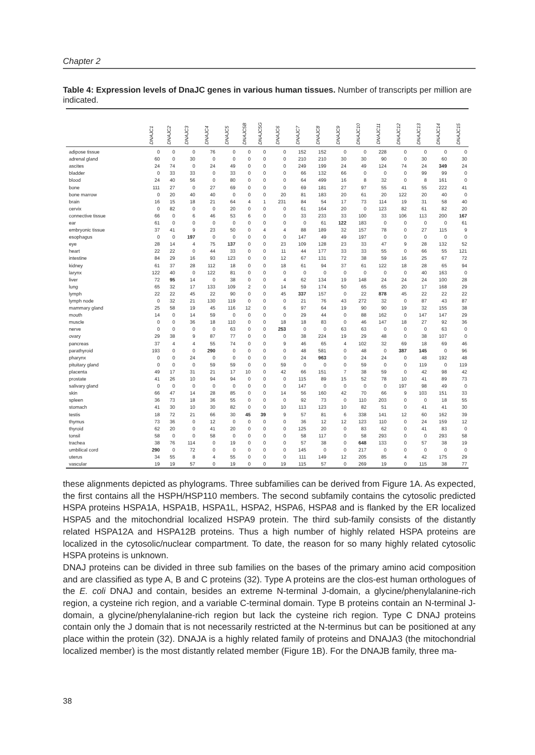Chapter 2
Table 4: Expression levels of DnaJC genes in various human tissues. Number of transcripts per million are indicated.
| | DNAJC1 | DNAJC2 | DNAJC3 | DNAJC4 | DNAJC5 | DNAJC5B | DNAJC5G | DNAJC6 | DNAJC7 | DNAJC8 | DNAJC9 | DNAJC10 | DNAJC11 | DNAJC12 | DNAJC13 | DNAJC14 | DNAJC15 |
| --- | --- | --- | --- | --- | --- | --- | --- | --- | --- | --- | --- | --- | --- | --- | --- | --- | --- |
| adipose tissue | 0 | 0 | 0 | 76 | 0 | 0 | 0 | 0 | 152 | 152 | 0 | 0 | 228 | 0 | 0 | 0 | 0 |
| adrenal gland | 60 | 0 | 30 | 0 | 0 | 0 | 0 | 0 | 210 | 210 | 30 | 30 | 90 | 0 | 30 | 60 | 30 |
| ascites | 24 | 74 | 0 | 24 | 49 | 0 | 0 | 0 | 249 | 199 | 24 | 49 | 124 | 74 | 24 | 349 | 24 |
| bladder | 0 | 33 | 33 | 0 | 33 | 0 | 0 | 0 | 66 | 132 | 66 | 0 | 0 | 0 | 99 | 99 | 0 |
| blood | 24 | 40 | 56 | 0 | 80 | 0 | 0 | 0 | 64 | 499 | 16 | 8 | 32 | 0 | 8 | 161 | 0 |
| bone | 111 | 27 | 0 | 27 | 69 | 0 | 0 | 0 | 69 | 181 | 27 | 97 | 55 | 41 | 55 | 222 | 41 |
| bone marrow | 0 | 20 | 40 | 40 | 0 | 0 | 0 | 20 | 81 | 183 | 20 | 61 | 20 | 122 | 20 | 40 | 0 |
| brain | 16 | 15 | 18 | 21 | 64 | 4 | 1 | 231 | 84 | 54 | 17 | 73 | 114 | 19 | 31 | 58 | 40 |
| cervix | 0 | 82 | 0 | 0 | 20 | 0 | 0 | 0 | 61 | 164 | 20 | 0 | 123 | 82 | 61 | 82 | 20 |
| connective tissue | 66 | 0 | 6 | 46 | 53 | 6 | 0 | 0 | 33 | 233 | 33 | 100 | 33 | 106 | 113 | 200 | 167 |
| ear | 61 | 0 | 0 | 0 | 0 | 0 | 0 | 0 | 0 | 61 | 122 | 183 | 0 | 0 | 0 | 0 | 61 |
| embryonic tissue | 37 | 41 | 9 | 23 | 50 | 0 | 4 | 4 | 88 | 189 | 32 | 157 | 78 | 0 | 27 | 115 | 9 |
| esophagus | 0 | 0 | 197 | 0 | 0 | 0 | 0 | 0 | 147 | 49 | 49 | 197 | 0 | 0 | 0 | 0 | 0 |
| eye | 28 | 14 | 4 | 75 | 137 | 0 | 0 | 23 | 109 | 128 | 23 | 33 | 47 | 9 | 28 | 132 | 52 |
| heart | 22 | 22 | 0 | 44 | 33 | 0 | 0 | 11 | 44 | 177 | 33 | 33 | 55 | 0 | 66 | 55 | 121 |
| intestine | 84 | 29 | 16 | 93 | 123 | 0 | 0 | 12 | 67 | 131 | 72 | 38 | 59 | 16 | 25 | 67 | 72 |
| kidney | 61 | 37 | 28 | 112 | 18 | 0 | 0 | 18 | 61 | 94 | 37 | 61 | 122 | 18 | 28 | 65 | 94 |
| larynx | 122 | 40 | 0 | 122 | 81 | 0 | 0 | 0 | 0 | 0 | 0 | 0 | 0 | 0 | 40 | 163 | 0 |
| liver | 72 | 95 | 14 | 0 | 38 | 0 | 0 | 4 | 62 | 134 | 19 | 148 | 24 | 24 | 24 | 100 | 28 |
| lung | 65 | 32 | 17 | 133 | 109 | 2 | 0 | 14 | 59 | 174 | 50 | 65 | 65 | 20 | 17 | 168 | 29 |
| lymph | 22 | 22 | 45 | 22 | 90 | 0 | 0 | 45 | 337 | 157 | 0 | 22 | 878 | 45 | 22 | 22 | 22 |
| lymph node | 0 | 32 | 21 | 130 | 119 | 0 | 0 | 0 | 21 | 76 | 43 | 272 | 32 | 0 | 87 | 43 | 87 |
| mammary gland | 25 | 58 | 19 | 45 | 116 | 12 | 0 | 6 | 97 | 64 | 19 | 90 | 90 | 19 | 32 | 155 | 38 |
| mouth | 14 | 0 | 14 | 59 | 0 | 0 | 0 | 0 | 29 | 44 | 0 | 88 | 162 | 0 | 147 | 147 | 29 |
| muscle | 0 | 0 | 36 | 18 | 110 | 0 | 0 | 18 | 18 | 83 | 0 | 46 | 147 | 18 | 27 | 92 | 36 |
| nerve | 0 | 0 | 0 | 0 | 63 | 0 | 0 | 253 | 0 | 0 | 63 | 63 | 0 | 0 | 0 | 63 | 0 |
| ovary | 29 | 38 | 9 | 87 | 77 | 0 | 0 | 0 | 38 | 224 | 19 | 29 | 48 | 0 | 38 | 107 | 0 |
| pancreas | 37 | 4 | 4 | 55 | 74 | 0 | 0 | 9 | 46 | 65 | 4 | 102 | 32 | 69 | 18 | 69 | 46 |
| parathyroid | 193 | 0 | 0 | 290 | 0 | 0 | 0 | 0 | 48 | 581 | 0 | 48 | 0 | 387 | 145 | 0 | 96 |
| pharynx | 0 | 0 | 24 | 0 | 0 | 0 | 0 | 0 | 24 | 963 | 0 | 24 | 24 | 0 | 48 | 192 | 48 |
| pituitary gland | 0 | 0 | 0 | 59 | 59 | 0 | 0 | 59 | 0 | 0 | 0 | 59 | 0 | 0 | 119 | 0 | 119 |
| placenta | 49 | 17 | 31 | 21 | 17 | 10 | 0 | 42 | 66 | 151 | 7 | 38 | 59 | 0 | 42 | 98 | 42 |
| prostate | 41 | 26 | 10 | 94 | 94 | 0 | 0 | 0 | 115 | 89 | 15 | 52 | 78 | 10 | 41 | 89 | 73 |
| salivary gland | 0 | 0 | 0 | 0 | 0 | 0 | 0 | 0 | 147 | 0 | 0 | 0 | 0 | 197 | 98 | 49 | 0 |
| skin | 66 | 47 | 14 | 28 | 85 | 0 | 0 | 14 | 56 | 160 | 42 | 70 | 66 | 9 | 103 | 151 | 33 |
| spleen | 36 | 73 | 18 | 36 | 55 | 0 | 0 | 0 | 92 | 73 | 0 | 110 | 203 | 0 | 0 | 18 | 55 |
| stomach | 41 | 30 | 10 | 30 | 82 | 0 | 0 | 10 | 113 | 123 | 10 | 82 | 51 | 0 | 41 | 41 | 30 |
| testis | 18 | 72 | 21 | 66 | 30 | 45 | 39 | 9 | 57 | 81 | 6 | 338 | 141 | 12 | 60 | 162 | 39 |
| thymus | 73 | 36 | 0 | 12 | 0 | 0 | 0 | 0 | 36 | 12 | 12 | 123 | 110 | 0 | 24 | 159 | 12 |
| thyroid | 62 | 20 | 0 | 41 | 20 | 0 | 0 | 0 | 125 | 20 | 0 | 83 | 62 | 0 | 41 | 83 | 0 |
| tonsil | 58 | 0 | 0 | 58 | 0 | 0 | 0 | 0 | 58 | 117 | 0 | 58 | 293 | 0 | 0 | 293 | 58 |
| trachea | 38 | 76 | 114 | 0 | 19 | 0 | 0 | 0 | 57 | 38 | 0 | 648 | 133 | 0 | 57 | 38 | 19 |
| umbilical cord | 290 | 0 | 72 | 0 | 0 | 0 | 0 | 0 | 145 | 0 | 0 | 217 | 0 | 0 | 0 | 0 | 0 |
| uterus | 34 | 55 | 8 | 4 | 55 | 0 | 0 | 0 | 111 | 149 | 12 | 205 | 85 | 4 | 42 | 175 | 29 |
| vascular | 19 | 19 | 57 | 0 | 19 | 0 | 0 | 19 | 115 | 57 | 0 | 269 | 19 | 0 | 115 | 38 | 77 |
these alignments depicted as phylograms. Three subfamilies can be derived from Figure 1A. As expected, the first contains all the HSPH/HSP110 members. The second subfamily contains the cytosolic predicted HSPA proteins HSPA1A, HSPA1B, HSPA1L, HSPA2, HSPA6, HSPA8 and is flanked by the ER localized HSPA5 and the mitochondrial localized HSPA9 protein. The third sub-family consists of the distantly related HSPA12A and HSPA12B proteins. Thus a high number of highly related HSPA proteins are localized in the cytosolic/nuclear compartment. To date, the reason for so many highly related cytosolic HSPA proteins is unknown.
DNAJ proteins can be divided in three sub families on the bases of the primary amino acid composition and are classified as type A, B and C proteins (32). Type A proteins are the clos-est human orthologues of the E. coli DNAJ and contain, besides an extreme N-terminal J-domain, a glycine/phenylalanine-rich region, a cysteine rich region, and a variable C-terminal domain. Type B proteins contain an N-terminal J-domain, a glycine/phenylalanine-rich region but lack the cysteine rich region. Type C DNAJ proteins contain only the J domain that is not necessarily restricted at the N-terminus but can be positioned at any place within the protein (32). DNAJA is a highly related family of proteins and DNAJA3 (the mitochondrial localized member) is the most distantly related member (Figure 1B). For the DNAJB family, three ma-
38